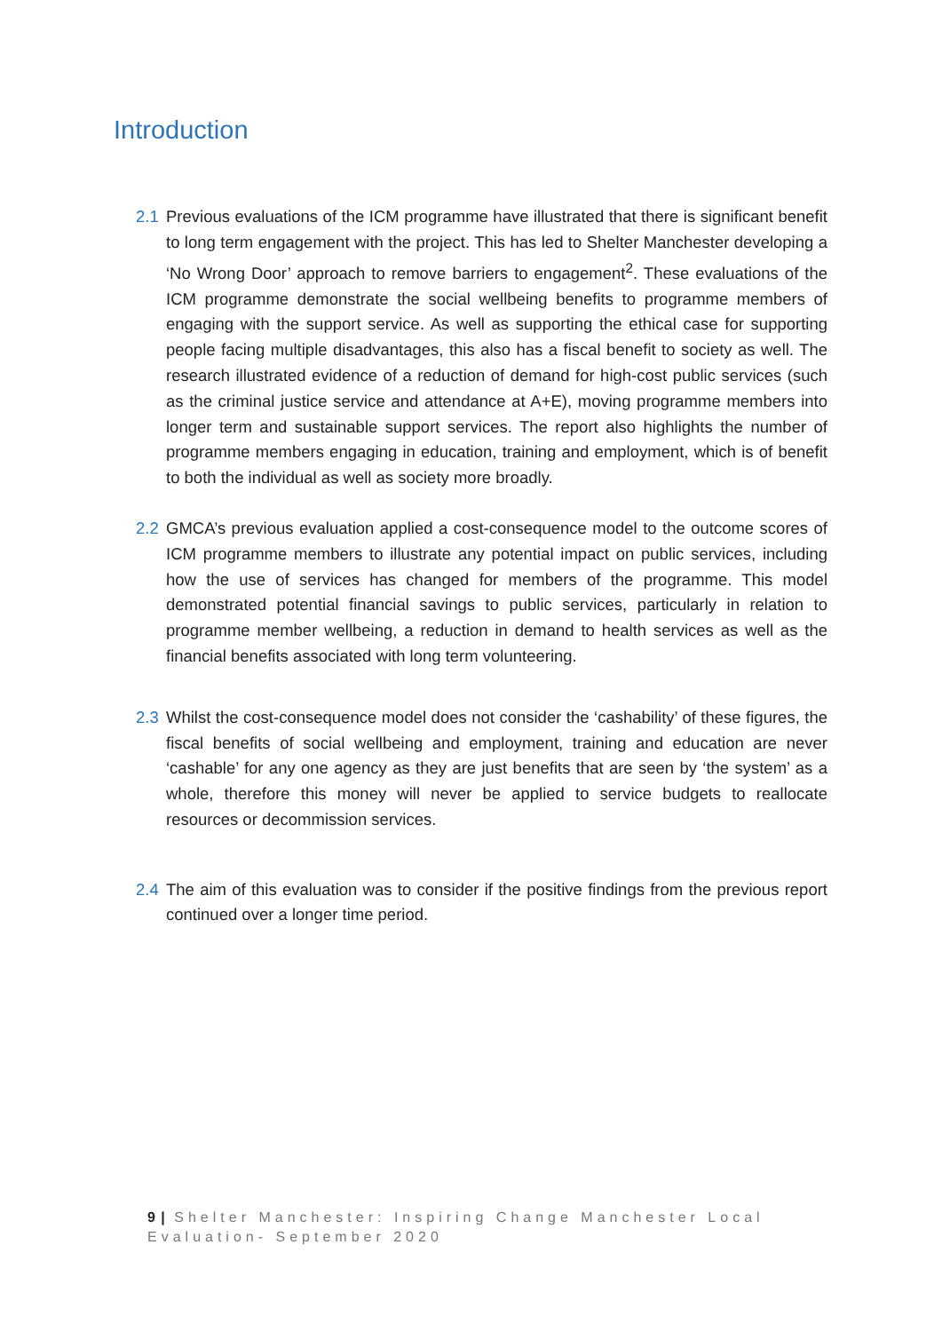Introduction
2.1 Previous evaluations of the ICM programme have illustrated that there is significant benefit to long term engagement with the project. This has led to Shelter Manchester developing a ‘No Wrong Door’ approach to remove barriers to engagement<sup>2</sup>. These evaluations of the ICM programme demonstrate the social wellbeing benefits to programme members of engaging with the support service. As well as supporting the ethical case for supporting people facing multiple disadvantages, this also has a fiscal benefit to society as well. The research illustrated evidence of a reduction of demand for high-cost public services (such as the criminal justice service and attendance at A+E), moving programme members into longer term and sustainable support services. The report also highlights the number of programme members engaging in education, training and employment, which is of benefit to both the individual as well as society more broadly.
2.2 GMCA’s previous evaluation applied a cost-consequence model to the outcome scores of ICM programme members to illustrate any potential impact on public services, including how the use of services has changed for members of the programme. This model demonstrated potential financial savings to public services, particularly in relation to programme member wellbeing, a reduction in demand to health services as well as the financial benefits associated with long term volunteering.
2.3 Whilst the cost-consequence model does not consider the ‘cashability’ of these figures, the fiscal benefits of social wellbeing and employment, training and education are never ‘cashable’ for any one agency as they are just benefits that are seen by ‘the system’ as a whole, therefore this money will never be applied to service budgets to reallocate resources or decommission services.
2.4 The aim of this evaluation was to consider if the positive findings from the previous report continued over a longer time period.
9 | Shelter Manchester: Inspiring Change Manchester Local Evaluation- September 2020